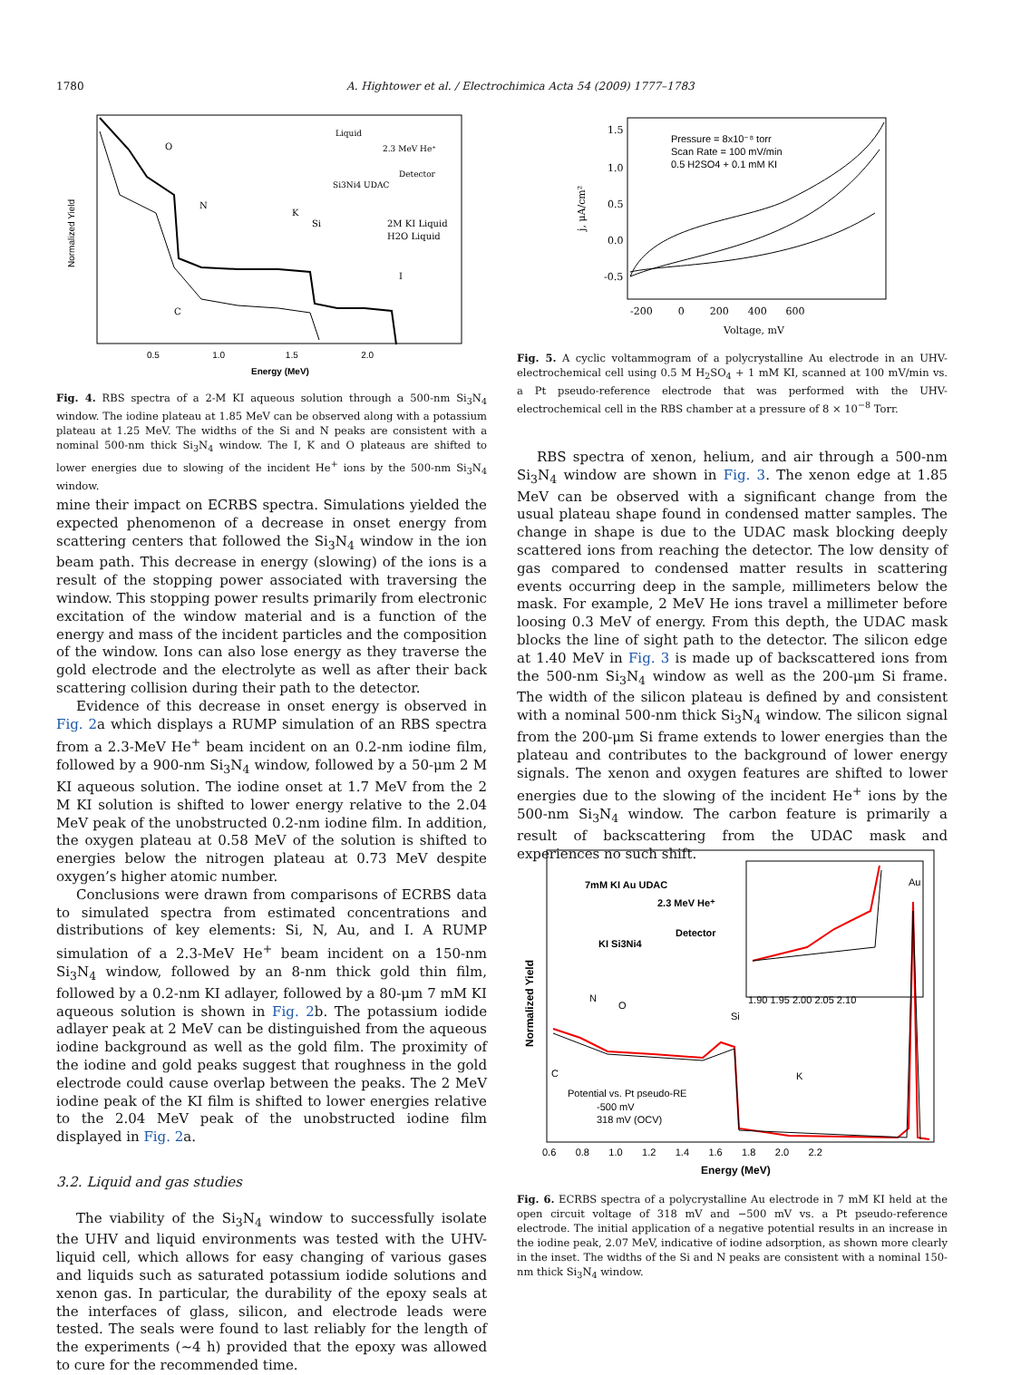1780 A. Hightower et al. / Electrochimica Acta 54 (2009) 1777–1783
Normalized Yield
0.5 1.0 1.5 2.0
Energy (MeV)
O
N
K
Si
C
I
Liquid
2.3 MeV He⁺
Detector
Si3Ni4 UDAC
2M KI Liquid
H2O Liquid
Fig. 4. RBS spectra of a 2-M KI aqueous solution through a 500-nm Si<sub>3</sub>N<sub>4</sub> window. The iodine plateau at 1.85 MeV can be observed along with a potassium plateau at 1.25 MeV. The widths of the Si and N peaks are consistent with a nominal 500-nm thick Si<sub>3</sub>N<sub>4</sub> window. The I, K and O plateaus are shifted to lower energies due to slowing of the incident He<sup>+</sup> ions by the 500-nm Si<sub>3</sub>N<sub>4</sub> window.
mine their impact on ECRBS spectra. Simulations yielded the expected phenomenon of a decrease in onset energy from scattering centers that followed the Si<sub>3</sub>N<sub>4</sub> window in the ion beam path. This decrease in energy (slowing) of the ions is a result of the stopping power associated with traversing the window. This stopping power results primarily from electronic excitation of the window material and is a function of the energy and mass of the incident particles and the composition of the window. Ions can also lose energy as they traverse the gold electrode and the electrolyte as well as after their back scattering collision during their path to the detector.
Evidence of this decrease in onset energy is observed in Fig. 2a which displays a RUMP simulation of an RBS spectra from a 2.3-MeV He<sup>+</sup> beam incident on an 0.2-nm iodine film, followed by a 900-nm Si<sub>3</sub>N<sub>4</sub> window, followed by a 50-μm 2 M KI aqueous solution. The iodine onset at 1.7 MeV from the 2 M KI solution is shifted to lower energy relative to the 2.04 MeV peak of the unobstructed 0.2-nm iodine film. In addition, the oxygen plateau at 0.58 MeV of the solution is shifted to energies below the nitrogen plateau at 0.73 MeV despite oxygen’s higher atomic number.
Conclusions were drawn from comparisons of ECRBS data to simulated spectra from estimated concentrations and distributions of key elements: Si, N, Au, and I. A RUMP simulation of a 2.3-MeV He<sup>+</sup> beam incident on a 150-nm Si<sub>3</sub>N<sub>4</sub> window, followed by an 8-nm thick gold thin film, followed by a 0.2-nm KI adlayer, followed by a 80-μm 7 mM KI aqueous solution is shown in Fig. 2b. The potassium iodide adlayer peak at 2 MeV can be distinguished from the aqueous iodine background as well as the gold film. The proximity of the iodine and gold peaks suggest that roughness in the gold electrode could cause overlap between the peaks. The 2 MeV iodine peak of the KI film is shifted to lower energies relative to the 2.04 MeV peak of the unobstructed iodine film displayed in Fig. 2a.
3.2. Liquid and gas studies
The viability of the Si<sub>3</sub>N<sub>4</sub> window to successfully isolate the UHV and liquid environments was tested with the UHV-liquid cell, which allows for easy changing of various gases and liquids such as saturated potassium iodide solutions and xenon gas. In particular, the durability of the epoxy seals at the interfaces of glass, silicon, and electrode leads were tested. The seals were found to last reliably for the length of the experiments (∼4 h) provided that the epoxy was allowed to cure for the recommended time.
Pressure = 8x10⁻⁸ torr
Scan Rate = 100 mV/min
0.5 H2SO4 + 0.1 mM KI
1.5
1.0
0.5
0.0
-0.5
j, μA/cm²
-200 0 200 400 600
Voltage, mV
Fig. 5. A cyclic voltammogram of a polycrystalline Au electrode in an UHV-electrochemical cell using 0.5 M H<sub>2</sub>SO<sub>4</sub> + 1 mM KI, scanned at 100 mV/min vs. a Pt pseudo-reference electrode that was performed with the UHV-electrochemical cell in the RBS chamber at a pressure of 8 × 10<sup>−8</sup> Torr.
RBS spectra of xenon, helium, and air through a 500-nm Si<sub>3</sub>N<sub>4</sub> window are shown in Fig. 3. The xenon edge at 1.85 MeV can be observed with a significant change from the usual plateau shape found in condensed matter samples. The change in shape is due to the UDAC mask blocking deeply scattered ions from reaching the detector. The low density of gas compared to condensed matter results in scattering events occurring deep in the sample, millimeters below the mask. For example, 2 MeV He ions travel a millimeter before loosing 0.3 MeV of energy. From this depth, the UDAC mask blocks the line of sight path to the detector. The silicon edge at 1.40 MeV in Fig. 3 is made up of backscattered ions from the 500-nm Si<sub>3</sub>N<sub>4</sub> window as well as the 200-μm Si frame. The width of the silicon plateau is defined by and consistent with a nominal 500-nm thick Si<sub>3</sub>N<sub>4</sub> window. The silicon signal from the 200-μm Si frame extends to lower energies than the plateau and contributes to the background of lower energy signals. The xenon and oxygen features are shifted to lower energies due to the slowing of the incident He<sup>+</sup> ions by the 500-nm Si<sub>3</sub>N<sub>4</sub> window. The carbon feature is primarily a result of backscattering from the UDAC mask and experiences no such shift.
Normalized Yield
7mM KI Au UDAC
2.3 MeV He⁺
Detector
KI Si3Ni4
1.90 1.95 2.00 2.05 2.10
Au
N
O
Si
C
K
Potential vs. Pt pseudo-RE
-500 mV
318 mV (OCV)
0.6 0.8 1.0 1.2 1.4 1.6 1.8 2.0 2.2
Energy (MeV)
Fig. 6. ECRBS spectra of a polycrystalline Au electrode in 7 mM KI held at the open circuit voltage of 318 mV and −500 mV vs. a Pt pseudo-reference electrode. The initial application of a negative potential results in an increase in the iodine peak, 2.07 MeV, indicative of iodine adsorption, as shown more clearly in the inset. The widths of the Si and N peaks are consistent with a nominal 150-nm thick Si<sub>3</sub>N<sub>4</sub> window.